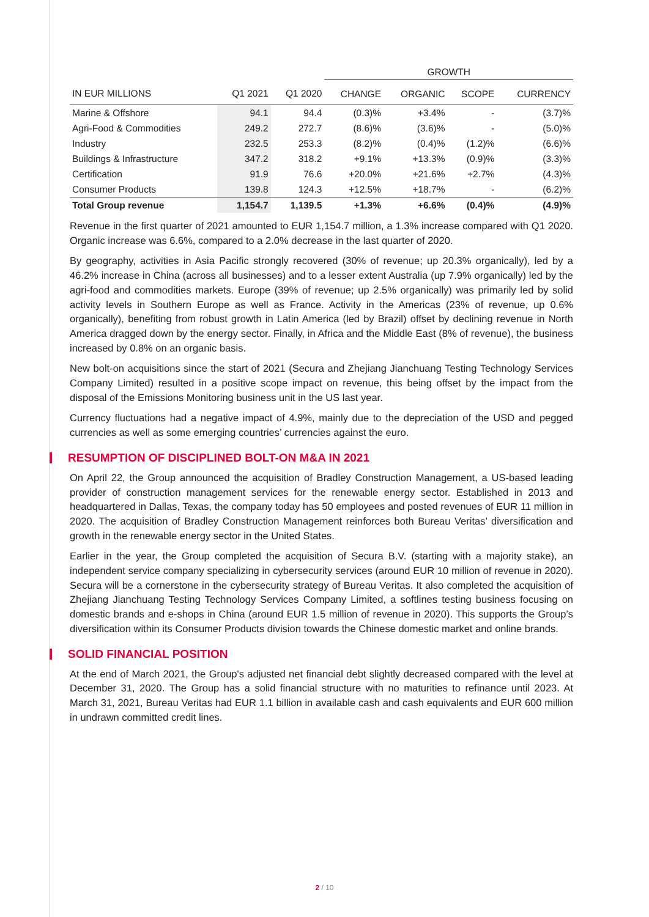| | | | GROWTH | | | |
| --- | --- | --- | --- | --- | --- | --- |
| IN EUR MILLIONS | Q1 2021 | Q1 2020 | CHANGE | ORGANIC | SCOPE | CURRENCY |
| Marine & Offshore | 94.1 | 94.4 | (0.3)% | +3.4% | - | (3.7)% |
| Agri-Food & Commodities | 249.2 | 272.7 | (8.6)% | (3.6)% | - | (5.0)% |
| Industry | 232.5 | 253.3 | (8.2)% | (0.4)% | (1.2)% | (6.6)% |
| Buildings & Infrastructure | 347.2 | 318.2 | +9.1% | +13.3% | (0.9)% | (3.3)% |
| Certification | 91.9 | 76.6 | +20.0% | +21.6% | +2.7% | (4.3)% |
| Consumer Products | 139.8 | 124.3 | +12.5% | +18.7% | - | (6.2)% |
| Total Group revenue | 1,154.7 | 1,139.5 | +1.3% | +6.6% | (0.4)% | (4.9)% |
Revenue in the first quarter of 2021 amounted to EUR 1,154.7 million, a 1.3% increase compared with Q1 2020. Organic increase was 6.6%, compared to a 2.0% decrease in the last quarter of 2020.
By geography, activities in Asia Pacific strongly recovered (30% of revenue; up 20.3% organically), led by a 46.2% increase in China (across all businesses) and to a lesser extent Australia (up 7.9% organically) led by the agri-food and commodities markets. Europe (39% of revenue; up 2.5% organically) was primarily led by solid activity levels in Southern Europe as well as France. Activity in the Americas (23% of revenue, up 0.6% organically), benefiting from robust growth in Latin America (led by Brazil) offset by declining revenue in North America dragged down by the energy sector. Finally, in Africa and the Middle East (8% of revenue), the business increased by 0.8% on an organic basis.
New bolt-on acquisitions since the start of 2021 (Secura and Zhejiang Jianchuang Testing Technology Services Company Limited) resulted in a positive scope impact on revenue, this being offset by the impact from the disposal of the Emissions Monitoring business unit in the US last year.
Currency fluctuations had a negative impact of 4.9%, mainly due to the depreciation of the USD and pegged currencies as well as some emerging countries’ currencies against the euro.
RESUMPTION OF DISCIPLINED BOLT-ON M&A IN 2021
On April 22, the Group announced the acquisition of Bradley Construction Management, a US-based leading provider of construction management services for the renewable energy sector. Established in 2013 and headquartered in Dallas, Texas, the company today has 50 employees and posted revenues of EUR 11 million in 2020. The acquisition of Bradley Construction Management reinforces both Bureau Veritas’ diversification and growth in the renewable energy sector in the United States.
Earlier in the year, the Group completed the acquisition of Secura B.V. (starting with a majority stake), an independent service company specializing in cybersecurity services (around EUR 10 million of revenue in 2020). Secura will be a cornerstone in the cybersecurity strategy of Bureau Veritas. It also completed the acquisition of Zhejiang Jianchuang Testing Technology Services Company Limited, a softlines testing business focusing on domestic brands and e-shops in China (around EUR 1.5 million of revenue in 2020). This supports the Group’s diversification within its Consumer Products division towards the Chinese domestic market and online brands.
SOLID FINANCIAL POSITION
At the end of March 2021, the Group's adjusted net financial debt slightly decreased compared with the level at December 31, 2020. The Group has a solid financial structure with no maturities to refinance until 2023. At March 31, 2021, Bureau Veritas had EUR 1.1 billion in available cash and cash equivalents and EUR 600 million in undrawn committed credit lines.
2 / 10